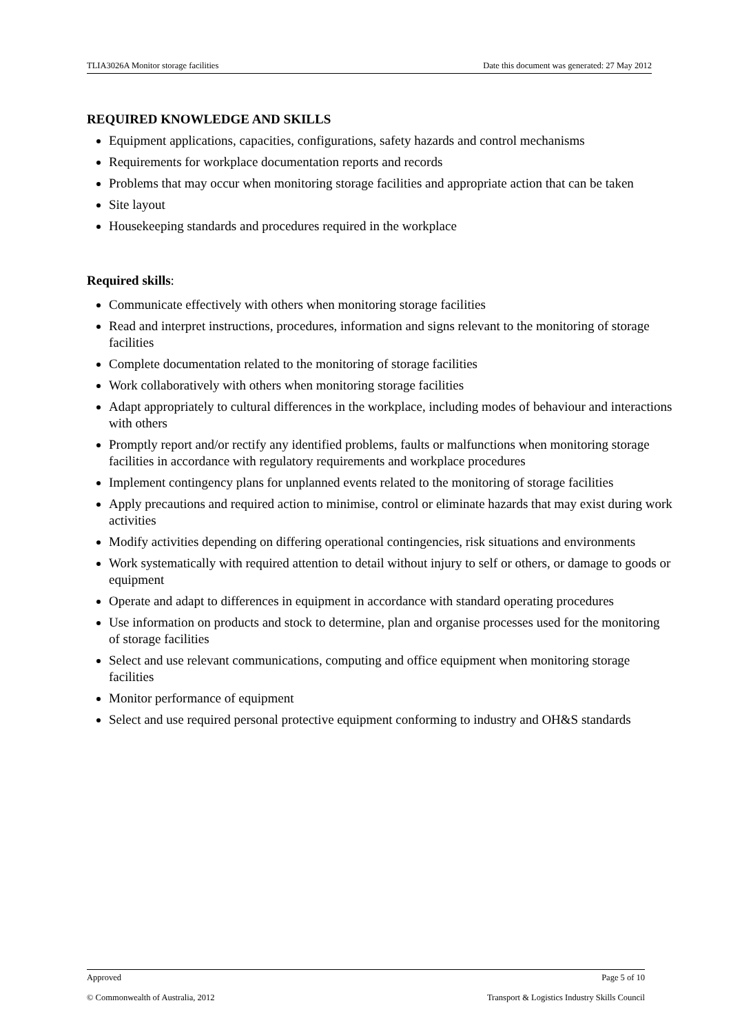TLIA3026A Monitor storage facilities Date this document was generated: 27 May 2012
REQUIRED KNOWLEDGE AND SKILLS
Equipment applications, capacities, configurations, safety hazards and control mechanisms
Requirements for workplace documentation reports and records
Problems that may occur when monitoring storage facilities and appropriate action that can be taken
Site layout
Housekeeping standards and procedures required in the workplace
Required skills:
Communicate effectively with others when monitoring storage facilities
Read and interpret instructions, procedures, information and signs relevant to the monitoring of storage facilities
Complete documentation related to the monitoring of storage facilities
Work collaboratively with others when monitoring storage facilities
Adapt appropriately to cultural differences in the workplace, including modes of behaviour and interactions with others
Promptly report and/or rectify any identified problems, faults or malfunctions when monitoring storage facilities in accordance with regulatory requirements and workplace procedures
Implement contingency plans for unplanned events related to the monitoring of storage facilities
Apply precautions and required action to minimise, control or eliminate hazards that may exist during work activities
Modify activities depending on differing operational contingencies, risk situations and environments
Work systematically with required attention to detail without injury to self or others, or damage to goods or equipment
Operate and adapt to differences in equipment in accordance with standard operating procedures
Use information on products and stock to determine, plan and organise processes used for the monitoring of storage facilities
Select and use relevant communications, computing and office equipment when monitoring storage facilities
Monitor performance of equipment
Select and use required personal protective equipment conforming to industry and OH&S standards
Approved Page 5 of 10
© Commonwealth of Australia, 2012 Transport & Logistics Industry Skills Council